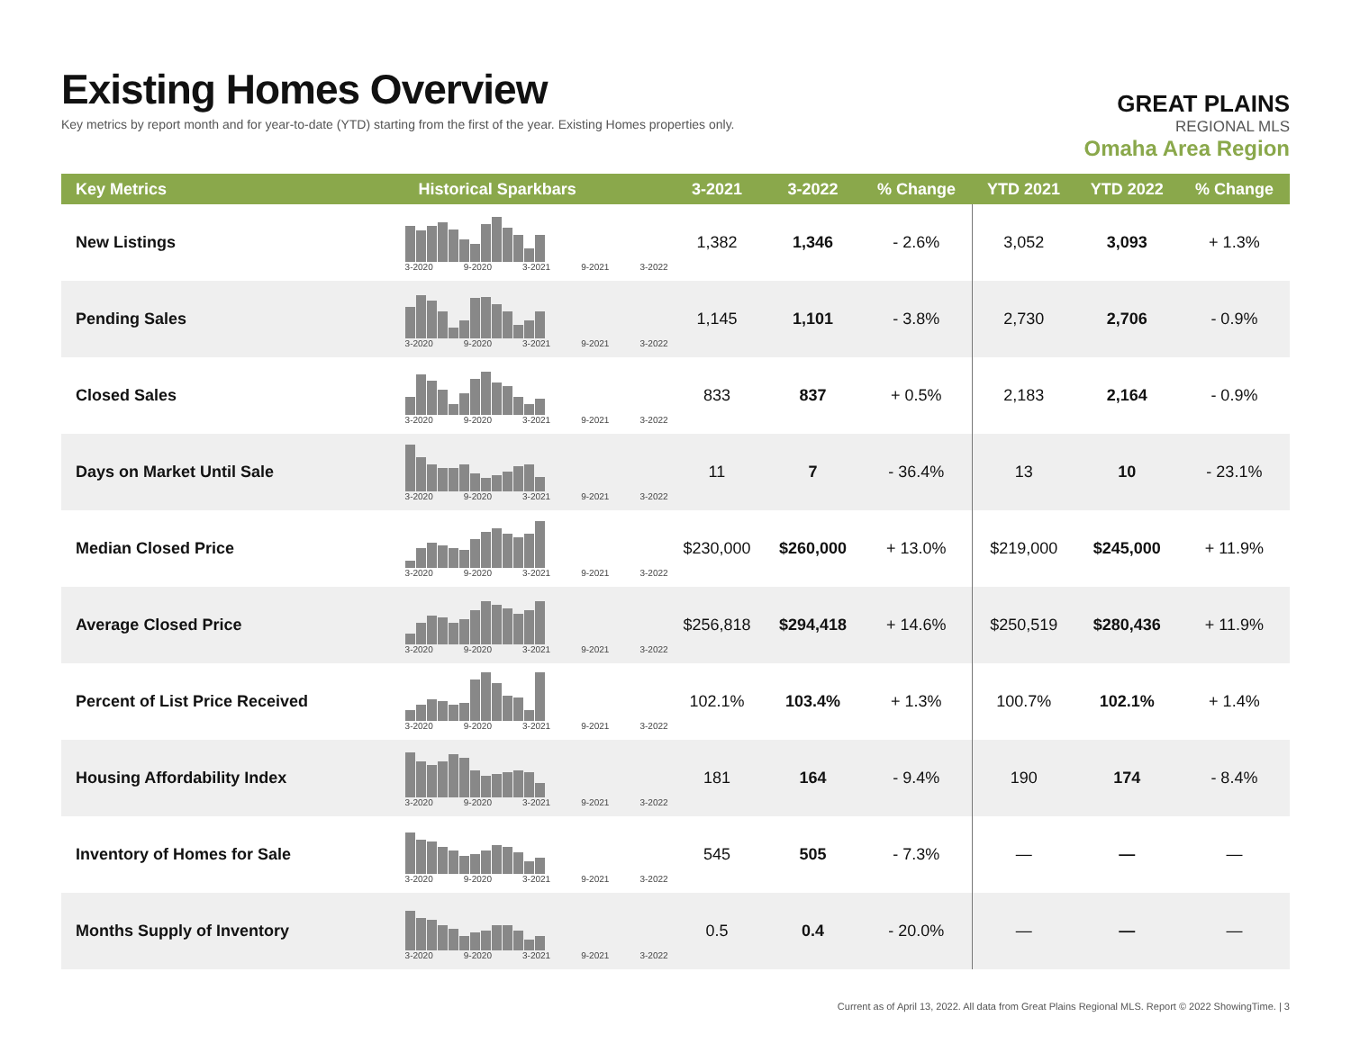Existing Homes Overview
Key metrics by report month and for year-to-date (YTD) starting from the first of the year. Existing Homes properties only.
GREAT PLAINS
REGIONAL MLS
Omaha Area Region
| Key Metrics | Historical Sparkbars | 3-2021 | 3-2022 | % Change | YTD 2021 | YTD 2022 | % Change |
| --- | --- | --- | --- | --- | --- | --- | --- |
| New Listings | 3-2020 9-2020 3-2021 9-2021 3-2022 | 1,382 | 1,346 | - 2.6% | 3,052 | 3,093 | + 1.3% |
| Pending Sales | 3-2020 9-2020 3-2021 9-2021 3-2022 | 1,145 | 1,101 | - 3.8% | 2,730 | 2,706 | - 0.9% |
| Closed Sales | 3-2020 9-2020 3-2021 9-2021 3-2022 | 833 | 837 | + 0.5% | 2,183 | 2,164 | - 0.9% |
| Days on Market Until Sale | 3-2020 9-2020 3-2021 9-2021 3-2022 | 11 | 7 | - 36.4% | 13 | 10 | - 23.1% |
| Median Closed Price | 3-2020 9-2020 3-2021 9-2021 3-2022 | $230,000 | $260,000 | + 13.0% | $219,000 | $245,000 | + 11.9% |
| Average Closed Price | 3-2020 9-2020 3-2021 9-2021 3-2022 | $256,818 | $294,418 | + 14.6% | $250,519 | $280,436 | + 11.9% |
| Percent of List Price Received | 3-2020 9-2020 3-2021 9-2021 3-2022 | 102.1% | 103.4% | + 1.3% | 100.7% | 102.1% | + 1.4% |
| Housing Affordability Index | 3-2020 9-2020 3-2021 9-2021 3-2022 | 181 | 164 | - 9.4% | 190 | 174 | - 8.4% |
| Inventory of Homes for Sale | 3-2020 9-2020 3-2021 9-2021 3-2022 | 545 | 505 | - 7.3% | — | — | — |
| Months Supply of Inventory | 3-2020 9-2020 3-2021 9-2021 3-2022 | 0.5 | 0.4 | - 20.0% | — | — | — |
Current as of April 13, 2022. All data from Great Plains Regional MLS. Report © 2022 ShowingTime. | 3